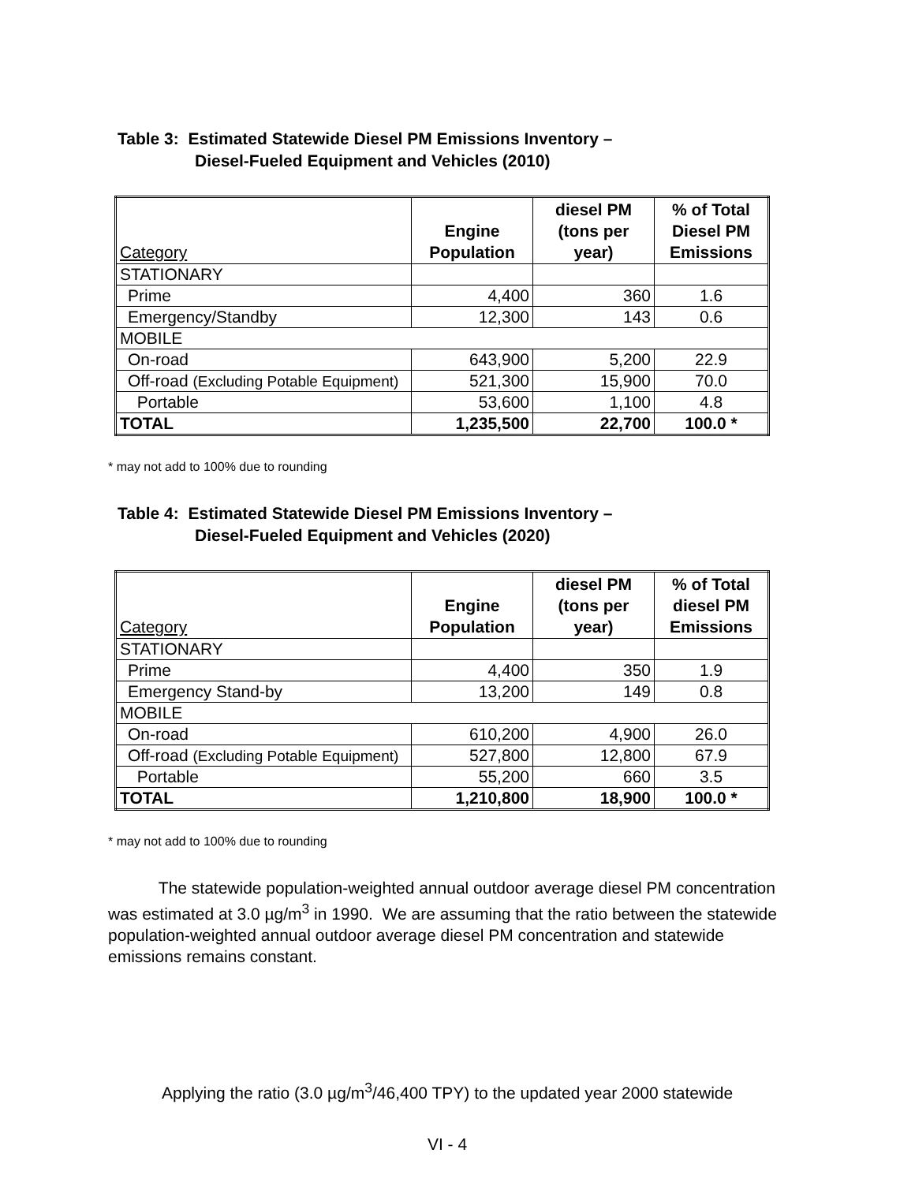Table 3: Estimated Statewide Diesel PM Emissions Inventory –
Diesel-Fueled Equipment and Vehicles (2010)
| Category | Engine Population | diesel PM (tons per year) | % of Total Diesel PM Emissions |
| --- | --- | --- | --- |
| STATIONARY | | | |
| Prime | 4,400 | 360 | 1.6 |
| Emergency/Standby | 12,300 | 143 | 0.6 |
| MOBILE | | | |
| On-road | 643,900 | 5,200 | 22.9 |
| Off-road (Excluding Potable Equipment) | 521,300 | 15,900 | 70.0 |
| Portable | 53,600 | 1,100 | 4.8 |
| TOTAL | 1,235,500 | 22,700 | 100.0 * |
* may not add to 100% due to rounding
Table 4: Estimated Statewide Diesel PM Emissions Inventory –
Diesel-Fueled Equipment and Vehicles (2020)
| Category | Engine Population | diesel PM (tons per year) | % of Total diesel PM Emissions |
| --- | --- | --- | --- |
| STATIONARY | | | |
| Prime | 4,400 | 350 | 1.9 |
| Emergency Stand-by | 13,200 | 149 | 0.8 |
| MOBILE | | | |
| On-road | 610,200 | 4,900 | 26.0 |
| Off-road (Excluding Potable Equipment) | 527,800 | 12,800 | 67.9 |
| Portable | 55,200 | 660 | 3.5 |
| TOTAL | 1,210,800 | 18,900 | 100.0 * |
* may not add to 100% due to rounding
The statewide population-weighted annual outdoor average diesel PM concentration was estimated at 3.0 µg/m<sup>3</sup> in 1990. We are assuming that the ratio between the statewide population-weighted annual outdoor average diesel PM concentration and statewide emissions remains constant.
Applying the ratio (3.0 µg/m<sup>3</sup>/46,400 TPY) to the updated year 2000 statewide
VI - 4